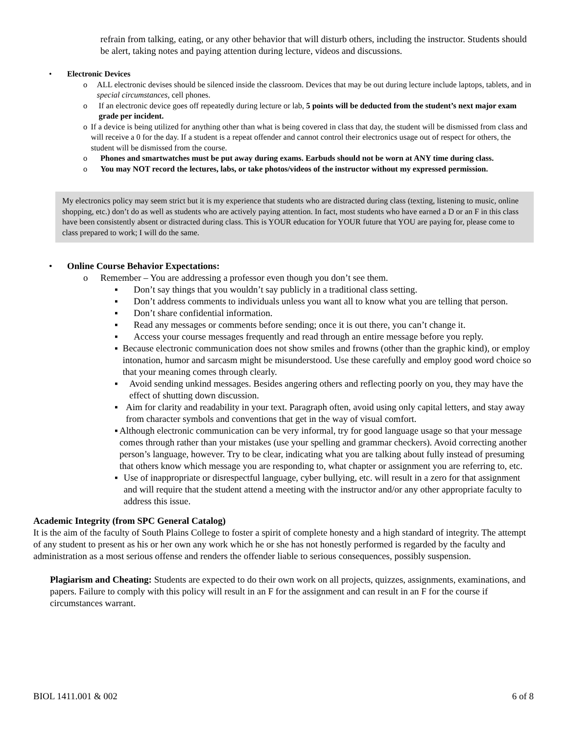refrain from talking, eating, or any other behavior that will disturb others, including the instructor. Students should be alert, taking notes and paying attention during lecture, videos and discussions.
• Electronic Devices
o ALL electronic devises should be silenced inside the classroom. Devices that may be out during lecture include laptops, tablets, and in special circumstances, cell phones.
o If an electronic device goes off repeatedly during lecture or lab, 5 points will be deducted from the student’s next major exam grade per incident.
o If a device is being utilized for anything other than what is being covered in class that day, the student will be dismissed from class and will receive a 0 for the day. If a student is a repeat offender and cannot control their electronics usage out of respect for others, the student will be dismissed from the course.
o Phones and smartwatches must be put away during exams. Earbuds should not be worn at ANY time during class.
o You may NOT record the lectures, labs, or take photos/videos of the instructor without my expressed permission.
My electronics policy may seem strict but it is my experience that students who are distracted during class (texting, listening to music, online shopping, etc.) don’t do as well as students who are actively paying attention. In fact, most students who have earned a D or an F in this class have been consistently absent or distracted during class. This is YOUR education for YOUR future that YOU are paying for, please come to class prepared to work; I will do the same.
• Online Course Behavior Expectations:
o Remember – You are addressing a professor even though you don’t see them.
▪ Don’t say things that you wouldn’t say publicly in a traditional class setting.
▪ Don’t address comments to individuals unless you want all to know what you are telling that person.
▪ Don’t share confidential information.
▪ Read any messages or comments before sending; once it is out there, you can’t change it.
▪ Access your course messages frequently and read through an entire message before you reply.
▪ Because electronic communication does not show smiles and frowns (other than the graphic kind), or employ intonation, humor and sarcasm might be misunderstood. Use these carefully and employ good word choice so that your meaning comes through clearly.
▪ Avoid sending unkind messages. Besides angering others and reflecting poorly on you, they may have the effect of shutting down discussion.
▪ Aim for clarity and readability in your text. Paragraph often, avoid using only capital letters, and stay away from character symbols and conventions that get in the way of visual comfort.
▪ Although electronic communication can be very informal, try for good language usage so that your message comes through rather than your mistakes (use your spelling and grammar checkers). Avoid correcting another person’s language, however. Try to be clear, indicating what you are talking about fully instead of presuming that others know which message you are responding to, what chapter or assignment you are referring to, etc.
▪ Use of inappropriate or disrespectful language, cyber bullying, etc. will result in a zero for that assignment and will require that the student attend a meeting with the instructor and/or any other appropriate faculty to address this issue.
Academic Integrity (from SPC General Catalog)
It is the aim of the faculty of South Plains College to foster a spirit of complete honesty and a high standard of integrity. The attempt of any student to present as his or her own any work which he or she has not honestly performed is regarded by the faculty and administration as a most serious offense and renders the offender liable to serious consequences, possibly suspension.
Plagiarism and Cheating: Students are expected to do their own work on all projects, quizzes, assignments, examinations, and papers. Failure to comply with this policy will result in an F for the assignment and can result in an F for the course if circumstances warrant.
BIOL 1411.001 & 002 6 of 8